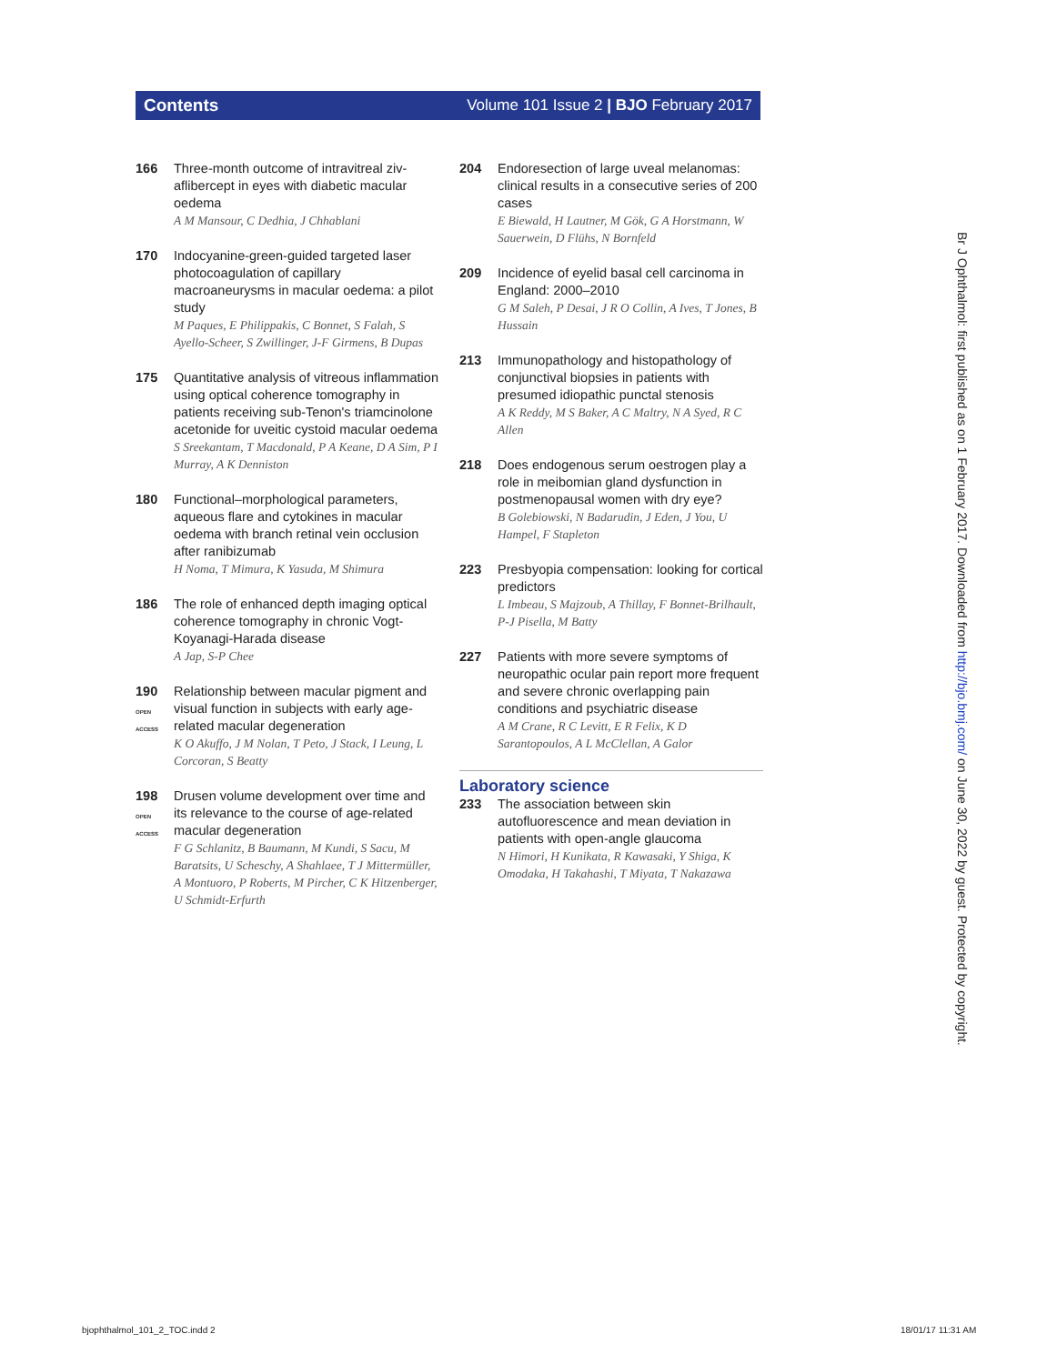Contents Volume 101 Issue 2 | BJO February 2017
166 Three-month outcome of intravitreal ziv-aflibercept in eyes with diabetic macular oedema
A M Mansour, C Dedhia, J Chhablani
170 Indocyanine-green-guided targeted laser photocoagulation of capillary macroaneurysms in macular oedema: a pilot study
M Paques, E Philippakis, C Bonnet, S Falah, S Ayello-Scheer, S Zwillinger, J-F Girmens, B Dupas
175 Quantitative analysis of vitreous inflammation using optical coherence tomography in patients receiving sub-Tenon's triamcinolone acetonide for uveitic cystoid macular oedema
S Sreekantam, T Macdonald, P A Keane, D A Sim, P I Murray, A K Denniston
180 Functional–morphological parameters, aqueous flare and cytokines in macular oedema with branch retinal vein occlusion after ranibizumab
H Noma, T Mimura, K Yasuda, M Shimura
186 The role of enhanced depth imaging optical coherence tomography in chronic Vogt-Koyanagi-Harada disease
A Jap, S-P Chee
190
OPEN ACCESS
Relationship between macular pigment and visual function in subjects with early age-related macular degeneration
K O Akuffo, J M Nolan, T Peto, J Stack, I Leung, L Corcoran, S Beatty
198
OPEN ACCESS
Drusen volume development over time and its relevance to the course of age-related macular degeneration
F G Schlanitz, B Baumann, M Kundi, S Sacu, M Baratsits, U Scheschy, A Shahlaee, T J Mittermüller, A Montuoro, P Roberts, M Pircher, C K Hitzenberger, U Schmidt-Erfurth
204 Endoresection of large uveal melanomas: clinical results in a consecutive series of 200 cases
E Biewald, H Lautner, M Gök, G A Horstmann, W Sauerwein, D Flühs, N Bornfeld
209 Incidence of eyelid basal cell carcinoma in England: 2000–2010
G M Saleh, P Desai, J R O Collin, A Ives, T Jones, B Hussain
213 Immunopathology and histopathology of conjunctival biopsies in patients with presumed idiopathic punctal stenosis
A K Reddy, M S Baker, A C Maltry, N A Syed, R C Allen
218 Does endogenous serum oestrogen play a role in meibomian gland dysfunction in postmenopausal women with dry eye?
B Golebiowski, N Badarudin, J Eden, J You, U Hampel, F Stapleton
223 Presbyopia compensation: looking for cortical predictors
L Imbeau, S Majzoub, A Thillay, F Bonnet-Brilhault, P-J Pisella, M Batty
227 Patients with more severe symptoms of neuropathic ocular pain report more frequent and severe chronic overlapping pain conditions and psychiatric disease
A M Crane, R C Levitt, E R Felix, K D Sarantopoulos, A L McClellan, A Galor
Laboratory science
233 The association between skin autofluorescence and mean deviation in patients with open-angle glaucoma
N Himori, H Kunikata, R Kawasaki, Y Shiga, K Omodaka, H Takahashi, T Miyata, T Nakazawa
Br J Ophthalmol: first published as on 1 February 2017. Downloaded from http://bjo.bmj.com/ on June 30, 2022 by guest. Protected by copyright.
bjophthalmol_101_2_TOC.indd 2 18/01/17 11:31 AM